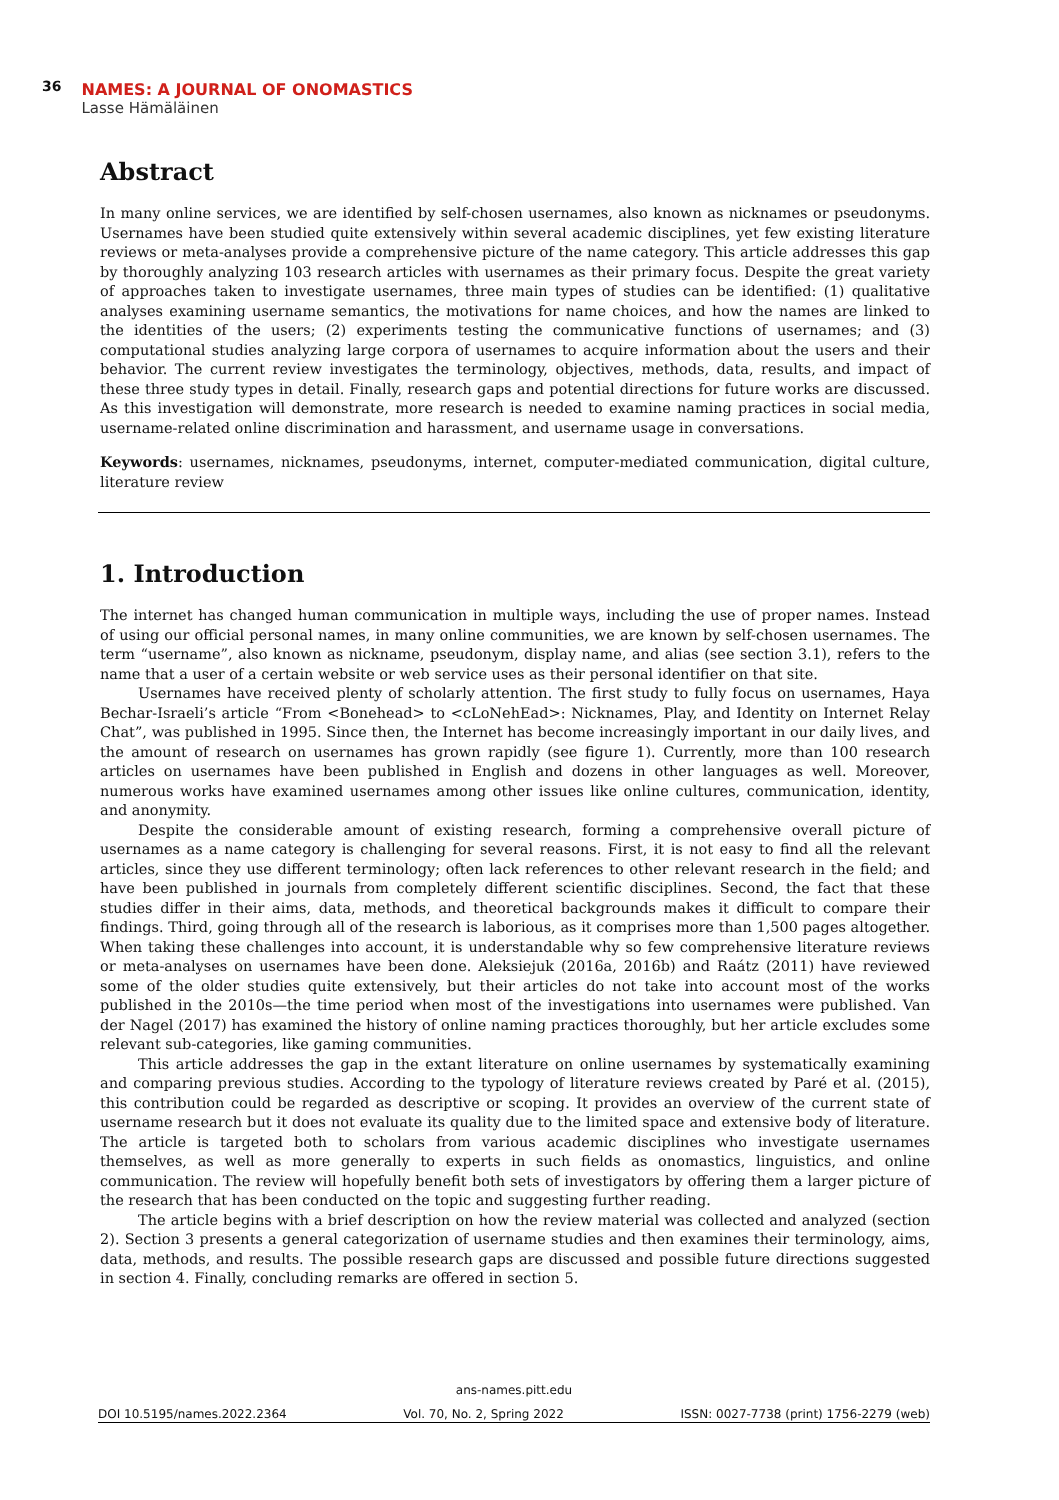36 NAMES: A JOURNAL OF ONOMASTICS
Lasse Hämäläinen
Abstract
In many online services, we are identified by self-chosen usernames, also known as nicknames or pseudonyms. Usernames have been studied quite extensively within several academic disciplines, yet few existing literature reviews or meta-analyses provide a comprehensive picture of the name category. This article addresses this gap by thoroughly analyzing 103 research articles with usernames as their primary focus. Despite the great variety of approaches taken to investigate usernames, three main types of studies can be identified: (1) qualitative analyses examining username semantics, the motivations for name choices, and how the names are linked to the identities of the users; (2) experiments testing the communicative functions of usernames; and (3) computational studies analyzing large corpora of usernames to acquire information about the users and their behavior. The current review investigates the terminology, objectives, methods, data, results, and impact of these three study types in detail. Finally, research gaps and potential directions for future works are discussed. As this investigation will demonstrate, more research is needed to examine naming practices in social media, username-related online discrimination and harassment, and username usage in conversations.
Keywords: usernames, nicknames, pseudonyms, internet, computer-mediated communication, digital culture, literature review
1. Introduction
The internet has changed human communication in multiple ways, including the use of proper names. Instead of using our official personal names, in many online communities, we are known by self-chosen usernames. The term “username”, also known as nickname, pseudonym, display name, and alias (see section 3.1), refers to the name that a user of a certain website or web service uses as their personal identifier on that site.
Usernames have received plenty of scholarly attention. The first study to fully focus on usernames, Haya Bechar-Israeli’s article “From <Bonehead> to <cLoNehEad>: Nicknames, Play, and Identity on Internet Relay Chat”, was published in 1995. Since then, the Internet has become increasingly important in our daily lives, and the amount of research on usernames has grown rapidly (see figure 1). Currently, more than 100 research articles on usernames have been published in English and dozens in other languages as well. Moreover, numerous works have examined usernames among other issues like online cultures, communication, identity, and anonymity.
Despite the considerable amount of existing research, forming a comprehensive overall picture of usernames as a name category is challenging for several reasons. First, it is not easy to find all the relevant articles, since they use different terminology; often lack references to other relevant research in the field; and have been published in journals from completely different scientific disciplines. Second, the fact that these studies differ in their aims, data, methods, and theoretical backgrounds makes it difficult to compare their findings. Third, going through all of the research is laborious, as it comprises more than 1,500 pages altogether. When taking these challenges into account, it is understandable why so few comprehensive literature reviews or meta-analyses on usernames have been done. Aleksiejuk (2016a, 2016b) and Raátz (2011) have reviewed some of the older studies quite extensively, but their articles do not take into account most of the works published in the 2010s—the time period when most of the investigations into usernames were published. Van der Nagel (2017) has examined the history of online naming practices thoroughly, but her article excludes some relevant sub-categories, like gaming communities.
This article addresses the gap in the extant literature on online usernames by systematically examining and comparing previous studies. According to the typology of literature reviews created by Paré et al. (2015), this contribution could be regarded as descriptive or scoping. It provides an overview of the current state of username research but it does not evaluate its quality due to the limited space and extensive body of literature. The article is targeted both to scholars from various academic disciplines who investigate usernames themselves, as well as more generally to experts in such fields as onomastics, linguistics, and online communication. The review will hopefully benefit both sets of investigators by offering them a larger picture of the research that has been conducted on the topic and suggesting further reading.
The article begins with a brief description on how the review material was collected and analyzed (section 2). Section 3 presents a general categorization of username studies and then examines their terminology, aims, data, methods, and results. The possible research gaps are discussed and possible future directions suggested in section 4. Finally, concluding remarks are offered in section 5.
ans-names.pitt.edu
DOI 10.5195/names.2022.2364 Vol. 70, No. 2, Spring 2022 ISSN: 0027-7738 (print) 1756-2279 (web)